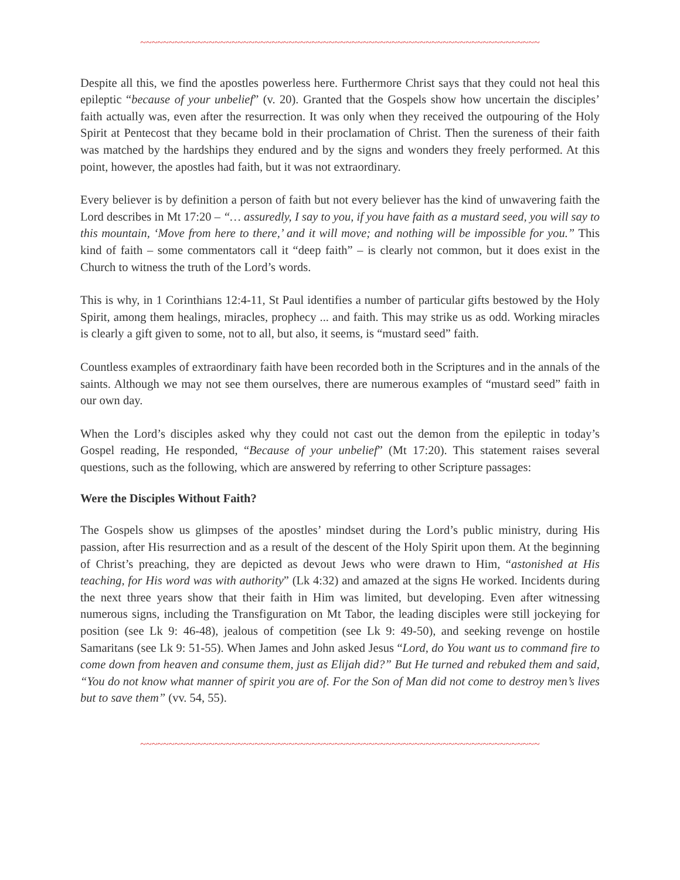~~~~~~~~~~~~~~~~~~~~~~~~~~~~~~~~~~~~~~~~~~~~~~~~~~~~~~~~~~~~~~~~~~~~~~
Despite all this, we find the apostles powerless here. Furthermore Christ says that they could not heal this epileptic “because of your unbelief” (v. 20). Granted that the Gospels show how uncertain the disciples’ faith actually was, even after the resurrection. It was only when they received the outpouring of the Holy Spirit at Pentecost that they became bold in their proclamation of Christ. Then the sureness of their faith was matched by the hardships they endured and by the signs and wonders they freely performed. At this point, however, the apostles had faith, but it was not extraordinary.
Every believer is by definition a person of faith but not every believer has the kind of unwavering faith the Lord describes in Mt 17:20 – “… assuredly, I say to you, if you have faith as a mustard seed, you will say to this mountain, ‘Move from here to there,’ and it will move; and nothing will be impossible for you.” This kind of faith – some commentators call it “deep faith” – is clearly not common, but it does exist in the Church to witness the truth of the Lord’s words.
This is why, in 1 Corinthians 12:4-11, St Paul identifies a number of particular gifts bestowed by the Holy Spirit, among them healings, miracles, prophecy ... and faith. This may strike us as odd. Working miracles is clearly a gift given to some, not to all, but also, it seems, is “mustard seed” faith.
Countless examples of extraordinary faith have been recorded both in the Scriptures and in the annals of the saints. Although we may not see them ourselves, there are numerous examples of “mustard seed” faith in our own day.
When the Lord’s disciples asked why they could not cast out the demon from the epileptic in today’s Gospel reading, He responded, “Because of your unbelief” (Mt 17:20). This statement raises several questions, such as the following, which are answered by referring to other Scripture passages:
Were the Disciples Without Faith?
The Gospels show us glimpses of the apostles’ mindset during the Lord’s public ministry, during His passion, after His resurrection and as a result of the descent of the Holy Spirit upon them. At the beginning of Christ’s preaching, they are depicted as devout Jews who were drawn to Him, “astonished at His teaching, for His word was with authority” (Lk 4:32) and amazed at the signs He worked. Incidents during the next three years show that their faith in Him was limited, but developing. Even after witnessing numerous signs, including the Transfiguration on Mt Tabor, the leading disciples were still jockeying for position (see Lk 9: 46-48), jealous of competition (see Lk 9: 49-50), and seeking revenge on hostile Samaritans (see Lk 9: 51-55). When James and John asked Jesus “Lord, do You want us to command fire to come down from heaven and consume them, just as Elijah did?” But He turned and rebuked them and said, “You do not know what manner of spirit you are of. For the Son of Man did not come to destroy men’s lives but to save them” (vv. 54, 55).
~~~~~~~~~~~~~~~~~~~~~~~~~~~~~~~~~~~~~~~~~~~~~~~~~~~~~~~~~~~~~~~~~~~~~~